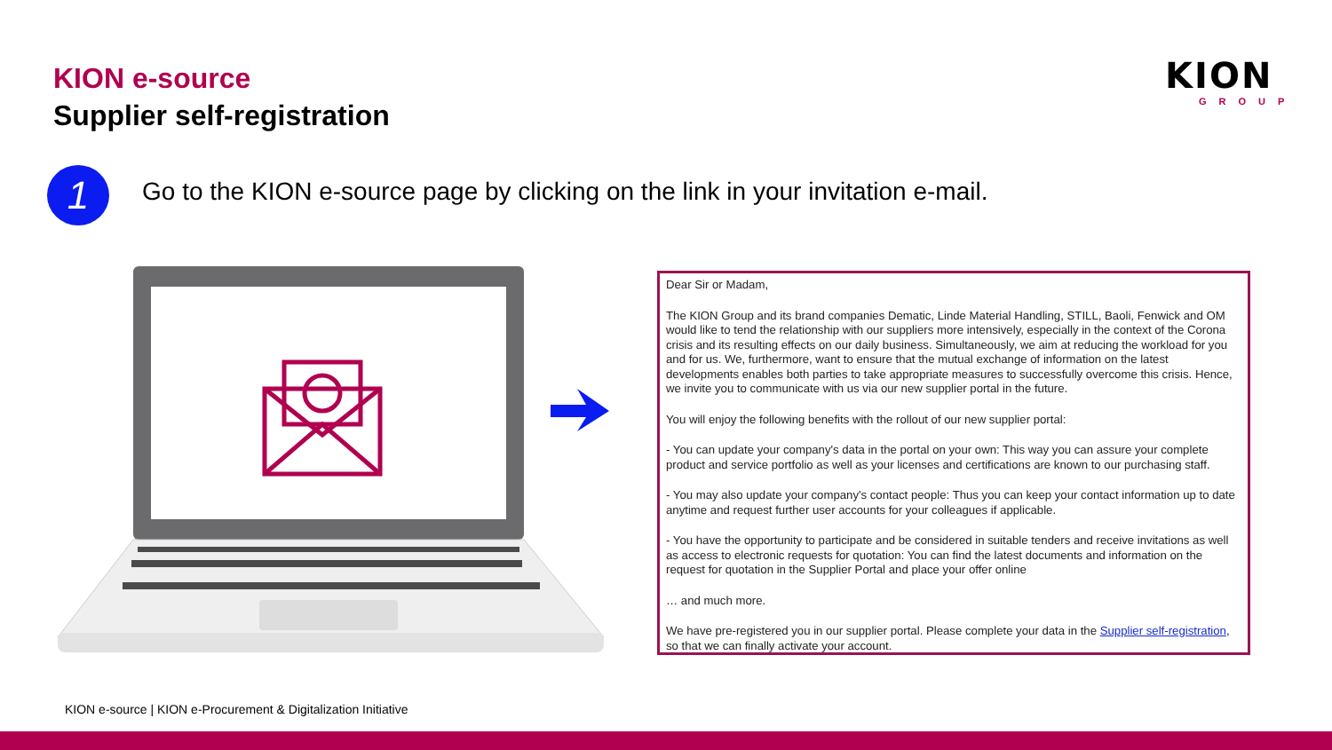KION e-source
Supplier self-registration
KION
GROUP
1
Go to the KION e-source page by clicking on the link in your invitation e-mail.
Dear Sir or Madam,
The KION Group and its brand companies Dematic, Linde Material Handling, STILL, Baoli, Fenwick and OM would like to tend the relationship with our suppliers more intensively, especially in the context of the Corona crisis and its resulting effects on our daily business. Simultaneously, we aim at reducing the workload for you and for us. We, furthermore, want to ensure that the mutual exchange of information on the latest developments enables both parties to take appropriate measures to successfully overcome this crisis. Hence, we invite you to communicate with us via our new supplier portal in the future.
You will enjoy the following benefits with the rollout of our new supplier portal:
- You can update your company's data in the portal on your own: This way you can assure your complete product and service portfolio as well as your licenses and certifications are known to our purchasing staff.
- You may also update your company's contact people: Thus you can keep your contact information up to date anytime and request further user accounts for your colleagues if applicable.
- You have the opportunity to participate and be considered in suitable tenders and receive invitations as well as access to electronic requests for quotation: You can find the latest documents and information on the request for quotation in the Supplier Portal and place your offer online
… and much more.
We have pre-registered you in our supplier portal. Please complete your data in the Supplier self-registration, so that we can finally activate your account.
KION e-source | KION e-Procurement & Digitalization Initiative